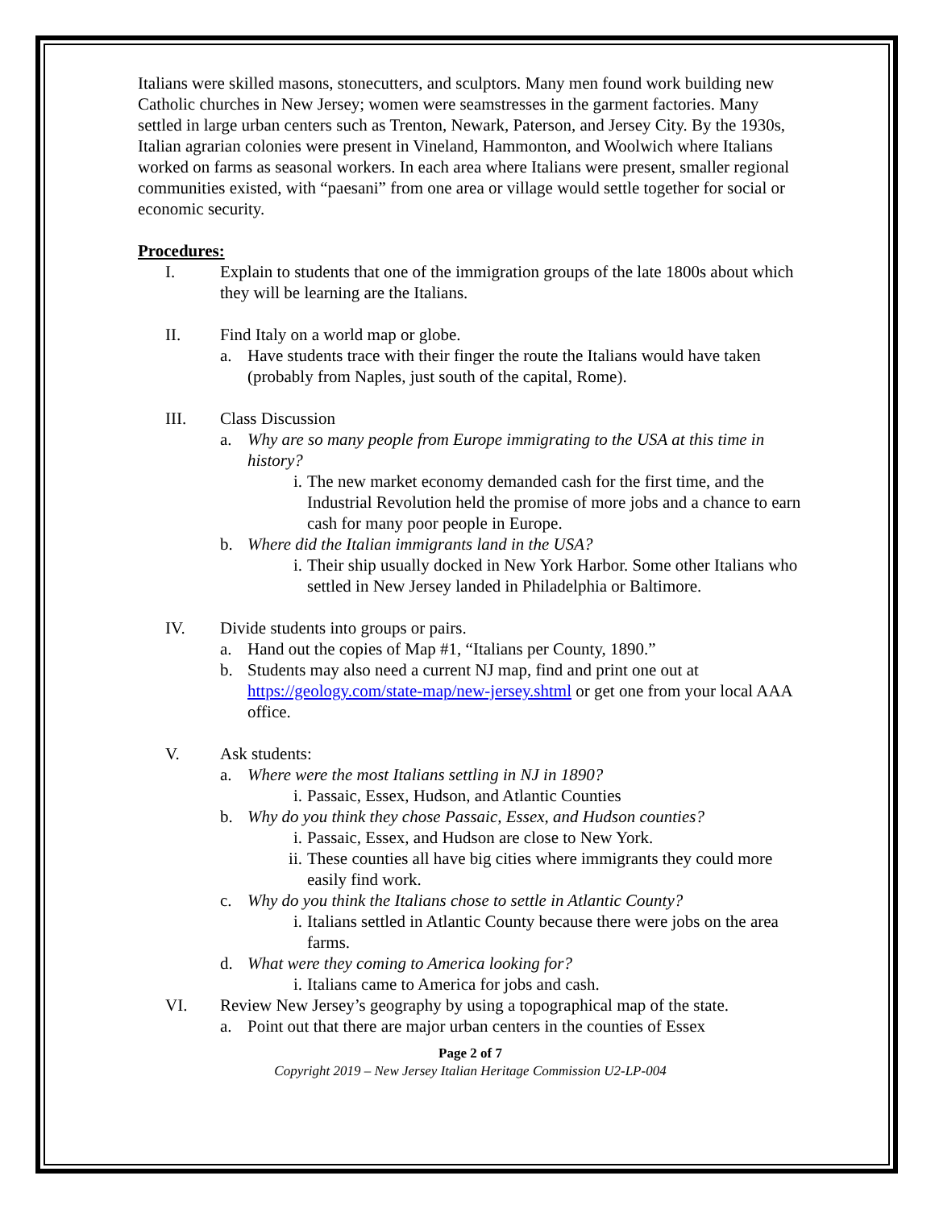Italians were skilled masons, stonecutters, and sculptors. Many men found work building new Catholic churches in New Jersey; women were seamstresses in the garment factories. Many settled in large urban centers such as Trenton, Newark, Paterson, and Jersey City. By the 1930s, Italian agrarian colonies were present in Vineland, Hammonton, and Woolwich where Italians worked on farms as seasonal workers. In each area where Italians were present, smaller regional communities existed, with “paesani” from one area or village would settle together for social or economic security.
Procedures:
I. Explain to students that one of the immigration groups of the late 1800s about which they will be learning are the Italians.
II. Find Italy on a world map or globe.
a. Have students trace with their finger the route the Italians would have taken (probably from Naples, just south of the capital, Rome).
III. Class Discussion
a. Why are so many people from Europe immigrating to the USA at this time in history?
i. The new market economy demanded cash for the first time, and the Industrial Revolution held the promise of more jobs and a chance to earn cash for many poor people in Europe.
b. Where did the Italian immigrants land in the USA?
i. Their ship usually docked in New York Harbor. Some other Italians who settled in New Jersey landed in Philadelphia or Baltimore.
IV. Divide students into groups or pairs.
a. Hand out the copies of Map #1, “Italians per County, 1890.”
b. Students may also need a current NJ map, find and print one out at https://geology.com/state-map/new-jersey.shtml or get one from your local AAA office.
V. Ask students:
a. Where were the most Italians settling in NJ in 1890?
i. Passaic, Essex, Hudson, and Atlantic Counties
b. Why do you think they chose Passaic, Essex, and Hudson counties?
i. Passaic, Essex, and Hudson are close to New York.
ii. These counties all have big cities where immigrants they could more easily find work.
c. Why do you think the Italians chose to settle in Atlantic County?
i. Italians settled in Atlantic County because there were jobs on the area farms.
d. What were they coming to America looking for?
i. Italians came to America for jobs and cash.
VI. Review New Jersey’s geography by using a topographical map of the state.
a. Point out that there are major urban centers in the counties of Essex
Page 2 of 7
Copyright 2019 – New Jersey Italian Heritage Commission U2-LP-004